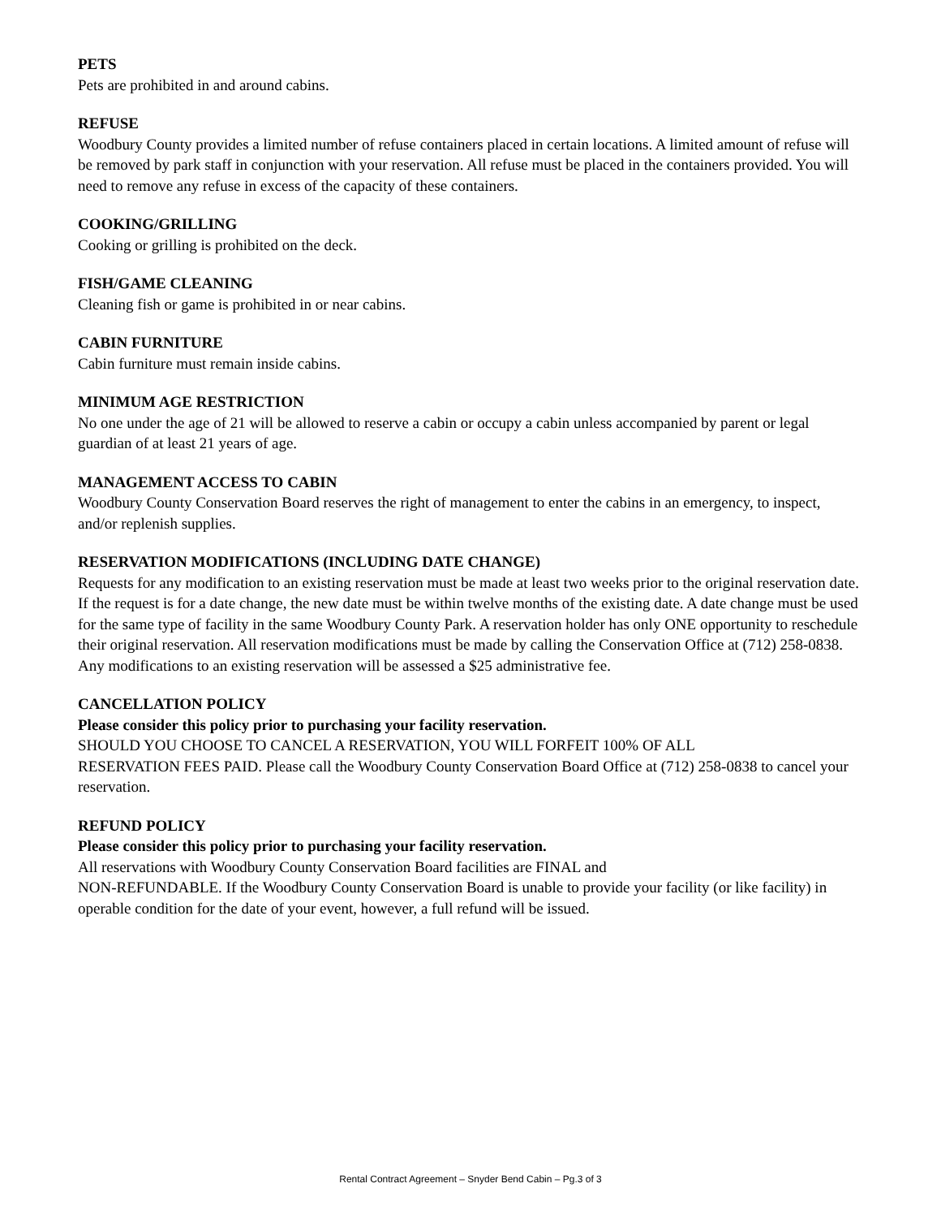PETS
Pets are prohibited in and around cabins.
REFUSE
Woodbury County provides a limited number of refuse containers placed in certain locations. A limited amount of refuse will be removed by park staff in conjunction with your reservation. All refuse must be placed in the containers provided. You will need to remove any refuse in excess of the capacity of these containers.
COOKING/GRILLING
Cooking or grilling is prohibited on the deck.
FISH/GAME CLEANING
Cleaning fish or game is prohibited in or near cabins.
CABIN FURNITURE
Cabin furniture must remain inside cabins.
MINIMUM AGE RESTRICTION
No one under the age of 21 will be allowed to reserve a cabin or occupy a cabin unless accompanied by parent or legal guardian of at least 21 years of age.
MANAGEMENT ACCESS TO CABIN
Woodbury County Conservation Board reserves the right of management to enter the cabins in an emergency, to inspect, and/or replenish supplies.
RESERVATION MODIFICATIONS (INCLUDING DATE CHANGE)
Requests for any modification to an existing reservation must be made at least two weeks prior to the original reservation date. If the request is for a date change, the new date must be within twelve months of the existing date. A date change must be used for the same type of facility in the same Woodbury County Park. A reservation holder has only ONE opportunity to reschedule their original reservation. All reservation modifications must be made by calling the Conservation Office at (712) 258-0838. Any modifications to an existing reservation will be assessed a $25 administrative fee.
CANCELLATION POLICY
Please consider this policy prior to purchasing your facility reservation.
SHOULD YOU CHOOSE TO CANCEL A RESERVATION, YOU WILL FORFEIT 100% OF ALL
RESERVATION FEES PAID. Please call the Woodbury County Conservation Board Office at (712) 258-0838 to cancel your reservation.
REFUND POLICY
Please consider this policy prior to purchasing your facility reservation.
All reservations with Woodbury County Conservation Board facilities are FINAL and
NON-REFUNDABLE. If the Woodbury County Conservation Board is unable to provide your facility (or like facility) in operable condition for the date of your event, however, a full refund will be issued.
Rental Contract Agreement – Snyder Bend Cabin – Pg.3 of 3